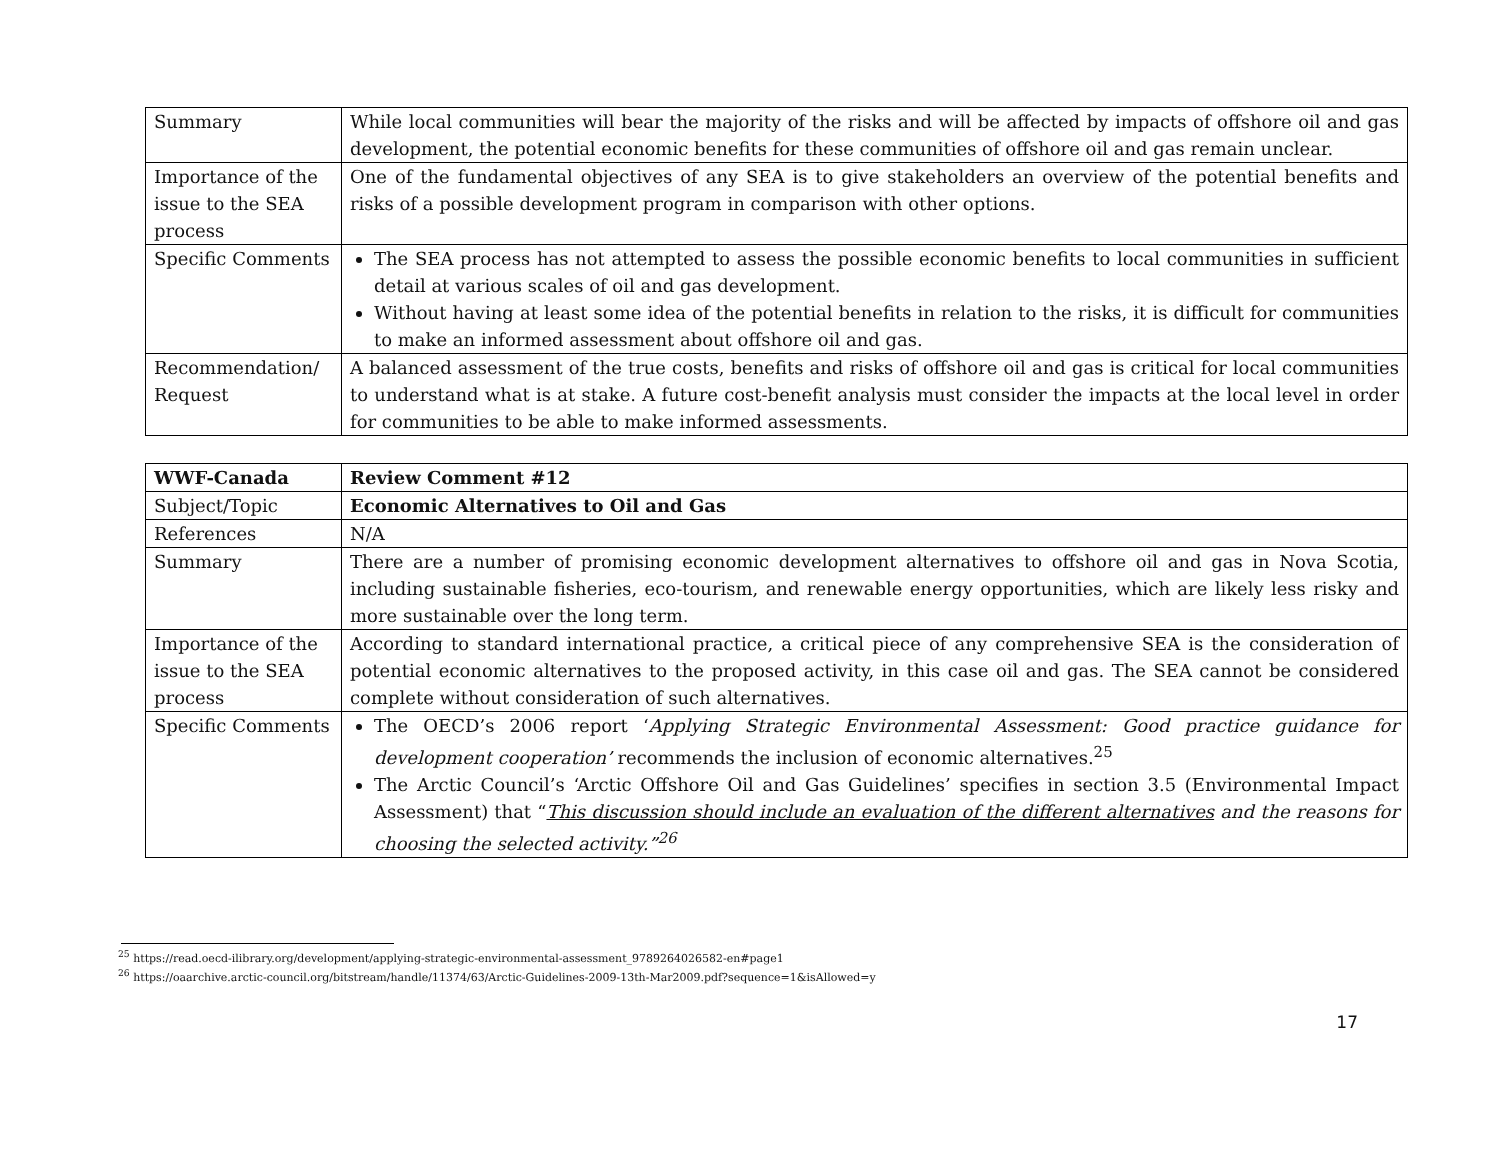| Summary | While local communities will bear the majority of the risks and will be affected by impacts of offshore oil and gas development, the potential economic benefits for these communities of offshore oil and gas remain unclear. |
| Importance of the issue to the SEA process | One of the fundamental objectives of any SEA is to give stakeholders an overview of the potential benefits and risks of a possible development program in comparison with other options. |
| Specific Comments | The SEA process has not attempted to assess the possible economic benefits to local communities in sufficient detail at various scales of oil and gas development. Without having at least some idea of the potential benefits in relation to the risks, it is difficult for communities to make an informed assessment about offshore oil and gas. |
| Recommendation/ Request | A balanced assessment of the true costs, benefits and risks of offshore oil and gas is critical for local communities to understand what is at stake. A future cost-benefit analysis must consider the impacts at the local level in order for communities to be able to make informed assessments. |
| WWF-Canada | Review Comment #12 |
| Subject/Topic | Economic Alternatives to Oil and Gas |
| References | N/A |
| Summary | There are a number of promising economic development alternatives to offshore oil and gas in Nova Scotia, including sustainable fisheries, eco-tourism, and renewable energy opportunities, which are likely less risky and more sustainable over the long term. |
| Importance of the issue to the SEA process | According to standard international practice, a critical piece of any comprehensive SEA is the consideration of potential economic alternatives to the proposed activity, in this case oil and gas. The SEA cannot be considered complete without consideration of such alternatives. |
| Specific Comments | The OECD’s 2006 report ‘ Applying Strategic Environmental Assessment: Good practice guidance for development cooperation’ recommends the inclusion of economic alternatives.<sup>25</sup> The Arctic Council’s ‘Arctic Offshore Oil and Gas Guidelines’ specifies in section 3.5 (Environmental Impact Assessment) that “ This discussion should include an evaluation of the different alternatives and the reasons for choosing the selected activity.”<sup>26</sup> |
<sup>25</sup> https://read.oecd-ilibrary.org/development/applying-strategic-environmental-assessment_9789264026582-en#page1
<sup>26</sup> https://oaarchive.arctic-council.org/bitstream/handle/11374/63/Arctic-Guidelines-2009-13th-Mar2009.pdf?sequence=1&isAllowed=y
17